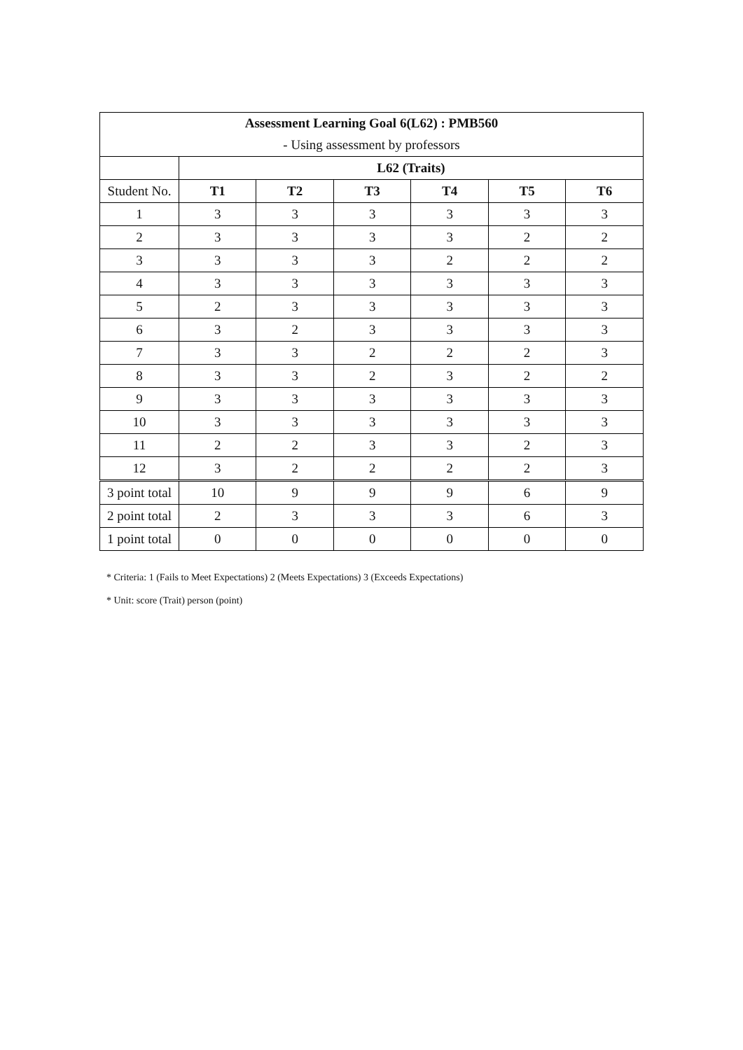| Assessment Learning Goal 6(L62) : PMB560 | | | | | | |
| --- | --- | --- | --- | --- | --- | --- |
| - Using assessment by professors | | | | | | |
| | L62 (Traits) | | | | | |
| Student No. | T1 | T2 | T3 | T4 | T5 | T6 |
| 1 | 3 | 3 | 3 | 3 | 3 | 3 |
| 2 | 3 | 3 | 3 | 3 | 2 | 2 |
| 3 | 3 | 3 | 3 | 2 | 2 | 2 |
| 4 | 3 | 3 | 3 | 3 | 3 | 3 |
| 5 | 2 | 3 | 3 | 3 | 3 | 3 |
| 6 | 3 | 2 | 3 | 3 | 3 | 3 |
| 7 | 3 | 3 | 2 | 2 | 2 | 3 |
| 8 | 3 | 3 | 2 | 3 | 2 | 2 |
| 9 | 3 | 3 | 3 | 3 | 3 | 3 |
| 10 | 3 | 3 | 3 | 3 | 3 | 3 |
| 11 | 2 | 2 | 3 | 3 | 2 | 3 |
| 12 | 3 | 2 | 2 | 2 | 2 | 3 |
| 3 point total | 10 | 9 | 9 | 9 | 6 | 9 |
| 2 point total | 2 | 3 | 3 | 3 | 6 | 3 |
| 1 point total | 0 | 0 | 0 | 0 | 0 | 0 |
* Criteria: 1 (Fails to Meet Expectations) 2 (Meets Expectations) 3 (Exceeds Expectations)
* Unit: score (Trait) person (point)